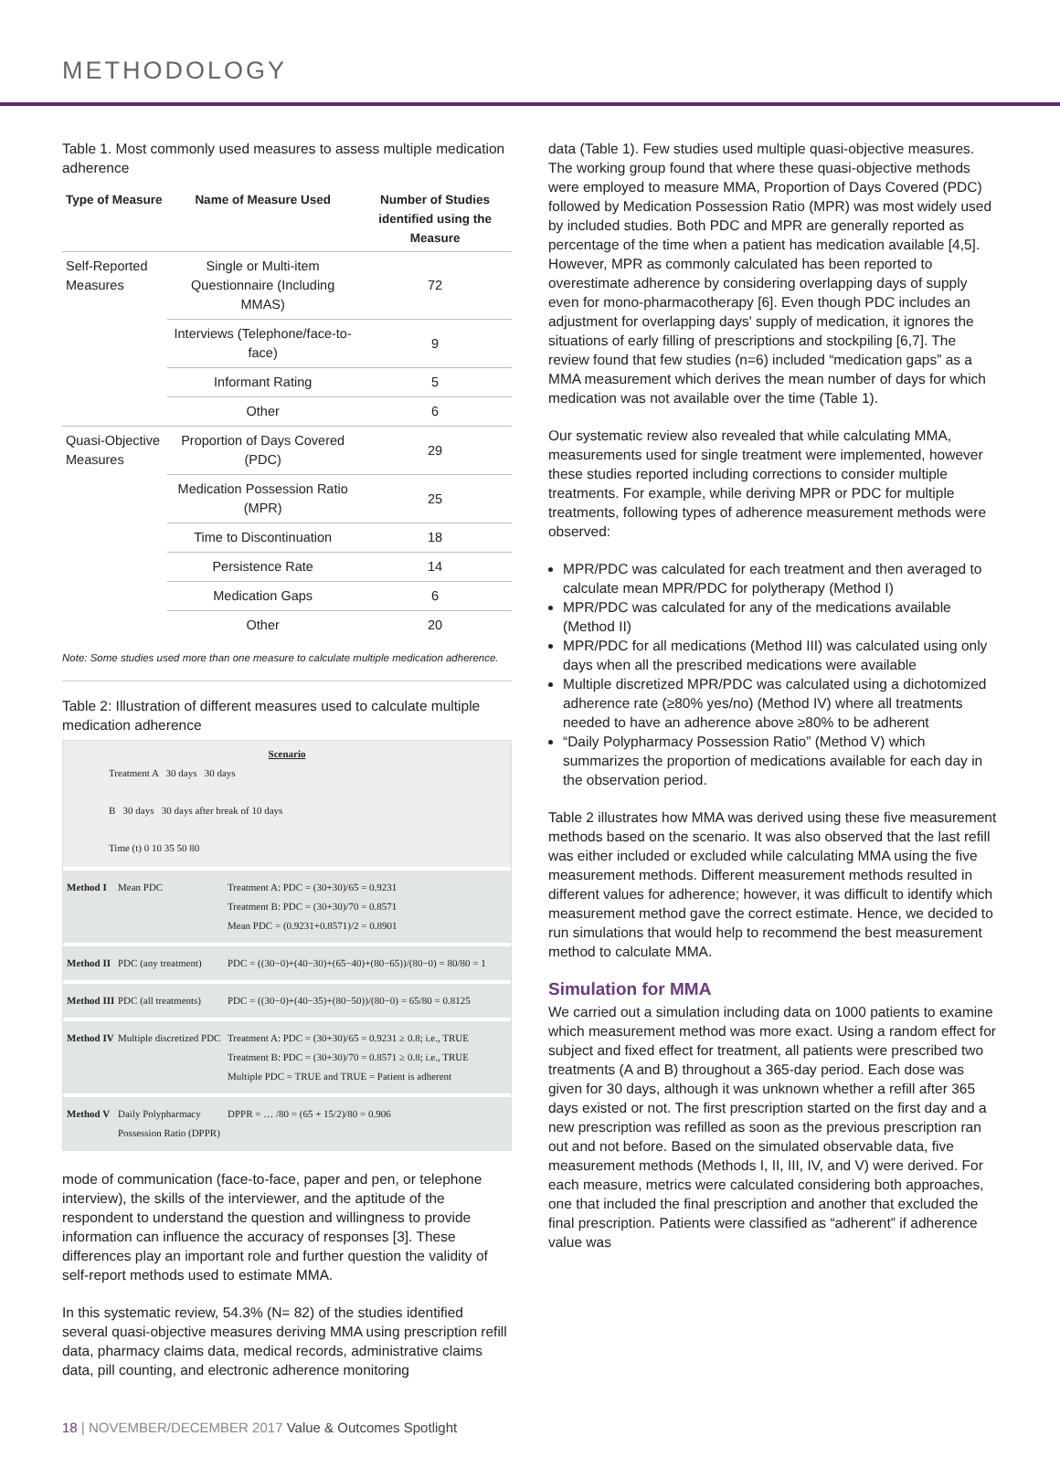METHODOLOGY
Table 1. Most commonly used measures to assess multiple medication adherence
| Type of Measure | Name of Measure Used | Number of Studies identified using the Measure |
| --- | --- | --- |
| Self-Reported Measures | Single or Multi-item Questionnaire (Including MMAS) | 72 |
| | Interviews (Telephone/face-to-face) | 9 |
| | Informant Rating | 5 |
| | Other | 6 |
| Quasi-Objective Measures | Proportion of Days Covered (PDC) | 29 |
| | Medication Possession Ratio (MPR) | 25 |
| | Time to Discontinuation | 18 |
| | Persistence Rate | 14 |
| | Medication Gaps | 6 |
| | Other | 20 |
Note: Some studies used more than one measure to calculate multiple medication adherence.
Table 2: Illustration of different measures used to calculate multiple medication adherence
Scenario
Treatment A 30 days 30 days
B 30 days 30 days after break of 10 days
Time (t) 0 10 35 50 80
Method I Mean PDC Treatment A: PDC = (30+30)/65 = 0.9231
Treatment B: PDC = (30+30)/70 = 0.8571
Mean PDC = (0.9231+0.8571)/2 = 0.8901
Method II PDC (any treatment)
PDC = ((30−0)+(40−30)+(65−40)+(80−65))/(80−0) = 80/80 = 1
Method III PDC (all treatments)
PDC = ((30−0)+(40−35)+(80−50))/(80−0) = 65/80 = 0.8125
Method IV Multiple discretized PDC
Treatment A: PDC = (30+30)/65 = 0.9231 ≥ 0.8; i.e., TRUE
Treatment B: PDC = (30+30)/70 = 0.8571 ≥ 0.8; i.e., TRUE
Multiple PDC = TRUE and TRUE = Patient is adherent
Method V Daily Polypharmacy Possession Ratio (DPPR)
DPPR = … /80 = (65 + 15/2)/80 = 0.906
mode of communication (face-to-face, paper and pen, or telephone interview), the skills of the interviewer, and the aptitude of the respondent to understand the question and willingness to provide information can influence the accuracy of responses [3]. These differences play an important role and further question the validity of self-report methods used to estimate MMA.
In this systematic review, 54.3% (N= 82) of the studies identified several quasi-objective measures deriving MMA using prescription refill data, pharmacy claims data, medical records, administrative claims data, pill counting, and electronic adherence monitoring
data (Table 1). Few studies used multiple quasi-objective measures. The working group found that where these quasi-objective methods were employed to measure MMA, Proportion of Days Covered (PDC) followed by Medication Possession Ratio (MPR) was most widely used by included studies. Both PDC and MPR are generally reported as percentage of the time when a patient has medication available [4,5]. However, MPR as commonly calculated has been reported to overestimate adherence by considering overlapping days of supply even for mono-pharmacotherapy [6]. Even though PDC includes an adjustment for overlapping days' supply of medication, it ignores the situations of early filling of prescriptions and stockpiling [6,7]. The review found that few studies (n=6) included “medication gaps” as a MMA measurement which derives the mean number of days for which medication was not available over the time (Table 1).
Our systematic review also revealed that while calculating MMA, measurements used for single treatment were implemented, however these studies reported including corrections to consider multiple treatments. For example, while deriving MPR or PDC for multiple treatments, following types of adherence measurement methods were observed:
MPR/PDC was calculated for each treatment and then averaged to calculate mean MPR/PDC for polytherapy (Method I)
MPR/PDC was calculated for any of the medications available (Method II)
MPR/PDC for all medications (Method III) was calculated using only days when all the prescribed medications were available
Multiple discretized MPR/PDC was calculated using a dichotomized adherence rate (≥80% yes/no) (Method IV) where all treatments needed to have an adherence above ≥80% to be adherent
“Daily Polypharmacy Possession Ratio” (Method V) which summarizes the proportion of medications available for each day in the observation period.
Table 2 illustrates how MMA was derived using these five measurement methods based on the scenario. It was also observed that the last refill was either included or excluded while calculating MMA using the five measurement methods. Different measurement methods resulted in different values for adherence; however, it was difficult to identify which measurement method gave the correct estimate. Hence, we decided to run simulations that would help to recommend the best measurement method to calculate MMA.
Simulation for MMA
We carried out a simulation including data on 1000 patients to examine which measurement method was more exact. Using a random effect for subject and fixed effect for treatment, all patients were prescribed two treatments (A and B) throughout a 365-day period. Each dose was given for 30 days, although it was unknown whether a refill after 365 days existed or not. The first prescription started on the first day and a new prescription was refilled as soon as the previous prescription ran out and not before. Based on the simulated observable data, five measurement methods (Methods I, II, III, IV, and V) were derived. For each measure, metrics were calculated considering both approaches, one that included the final prescription and another that excluded the final prescription. Patients were classified as “adherent” if adherence value was
18 | NOVEMBER/DECEMBER 2017 Value & Outcomes Spotlight